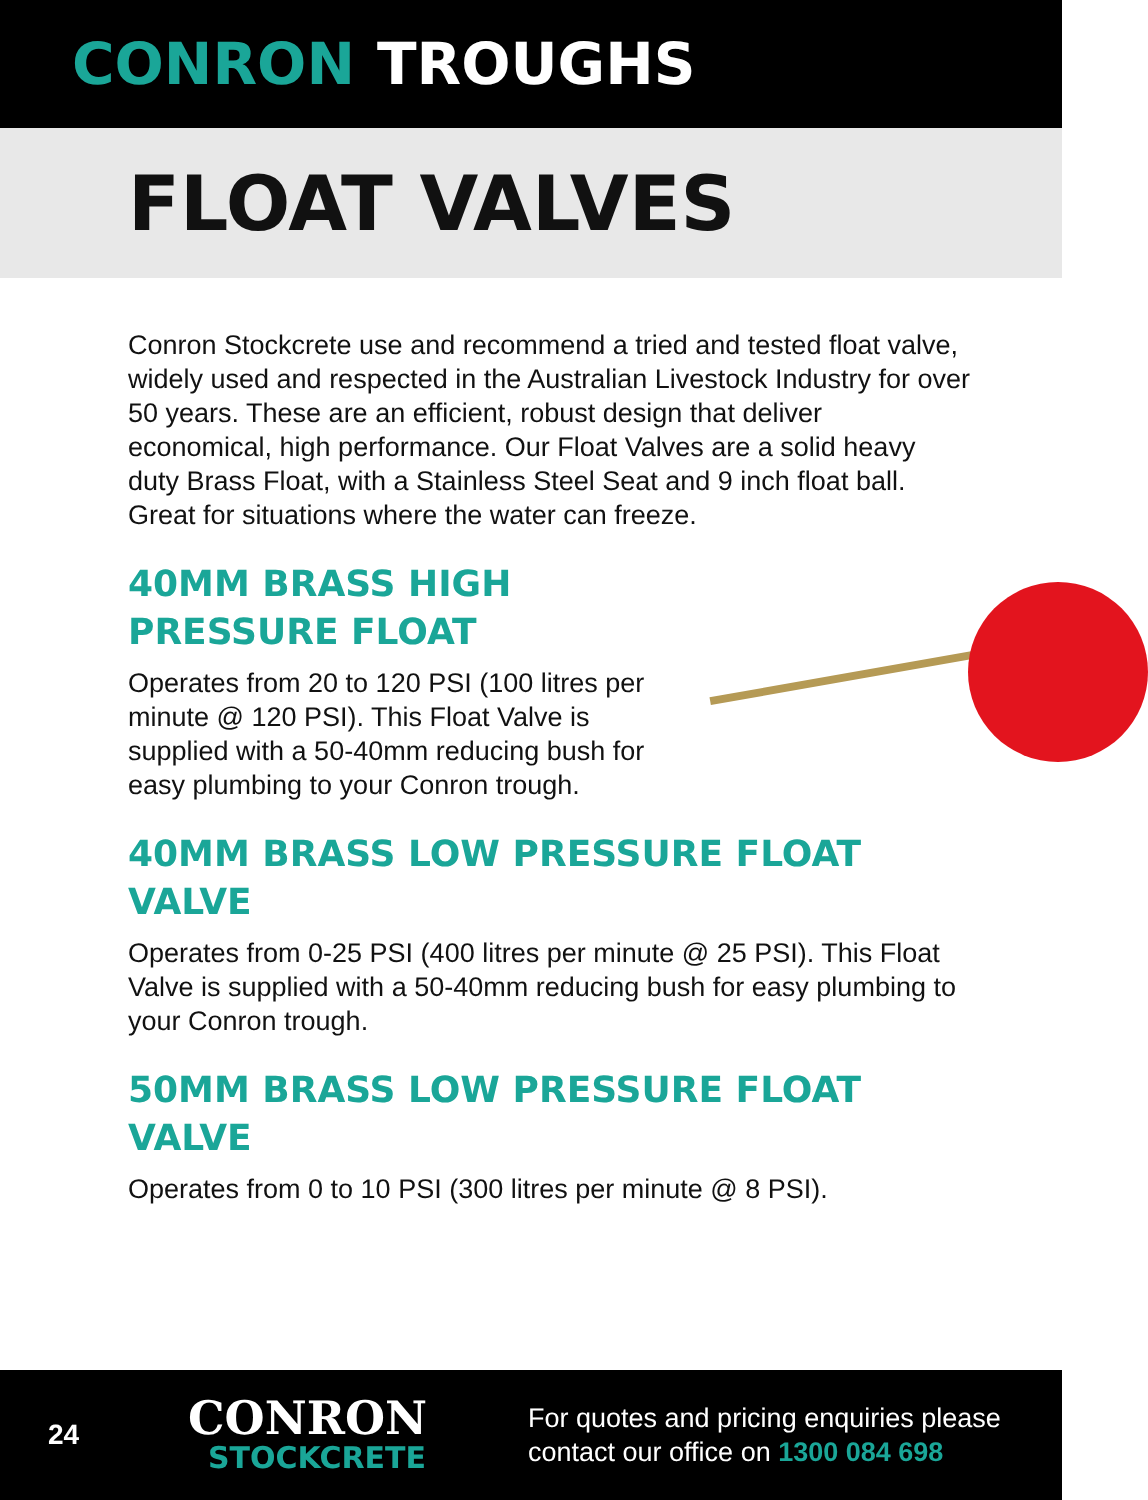CONRON TROUGHS
FLOAT VALVES
Conron Stockcrete use and recommend a tried and tested float valve, widely used and respected in the Australian Livestock Industry for over 50 years. These are an efficient, robust design that deliver economical, high performance. Our Float Valves are a solid heavy duty Brass Float, with a Stainless Steel Seat and 9 inch float ball. Great for situations where the water can freeze.
40MM BRASS HIGH PRESSURE FLOAT
Operates from 20 to 120 PSI (100 litres per minute @ 120 PSI). This Float Valve is supplied with a 50-40mm reducing bush for easy plumbing to your Conron trough.
40MM BRASS LOW PRESSURE FLOAT VALVE
Operates from 0-25 PSI (400 litres per minute @ 25 PSI). This Float Valve is supplied with a 50-40mm reducing bush for easy plumbing to your Conron trough.
50MM BRASS LOW PRESSURE FLOAT VALVE
Operates from 0 to 10 PSI (300 litres per minute @ 8 PSI).
24
CONRON
STOCKCRETE
For quotes and pricing enquiries please
contact our office on 1300 084 698